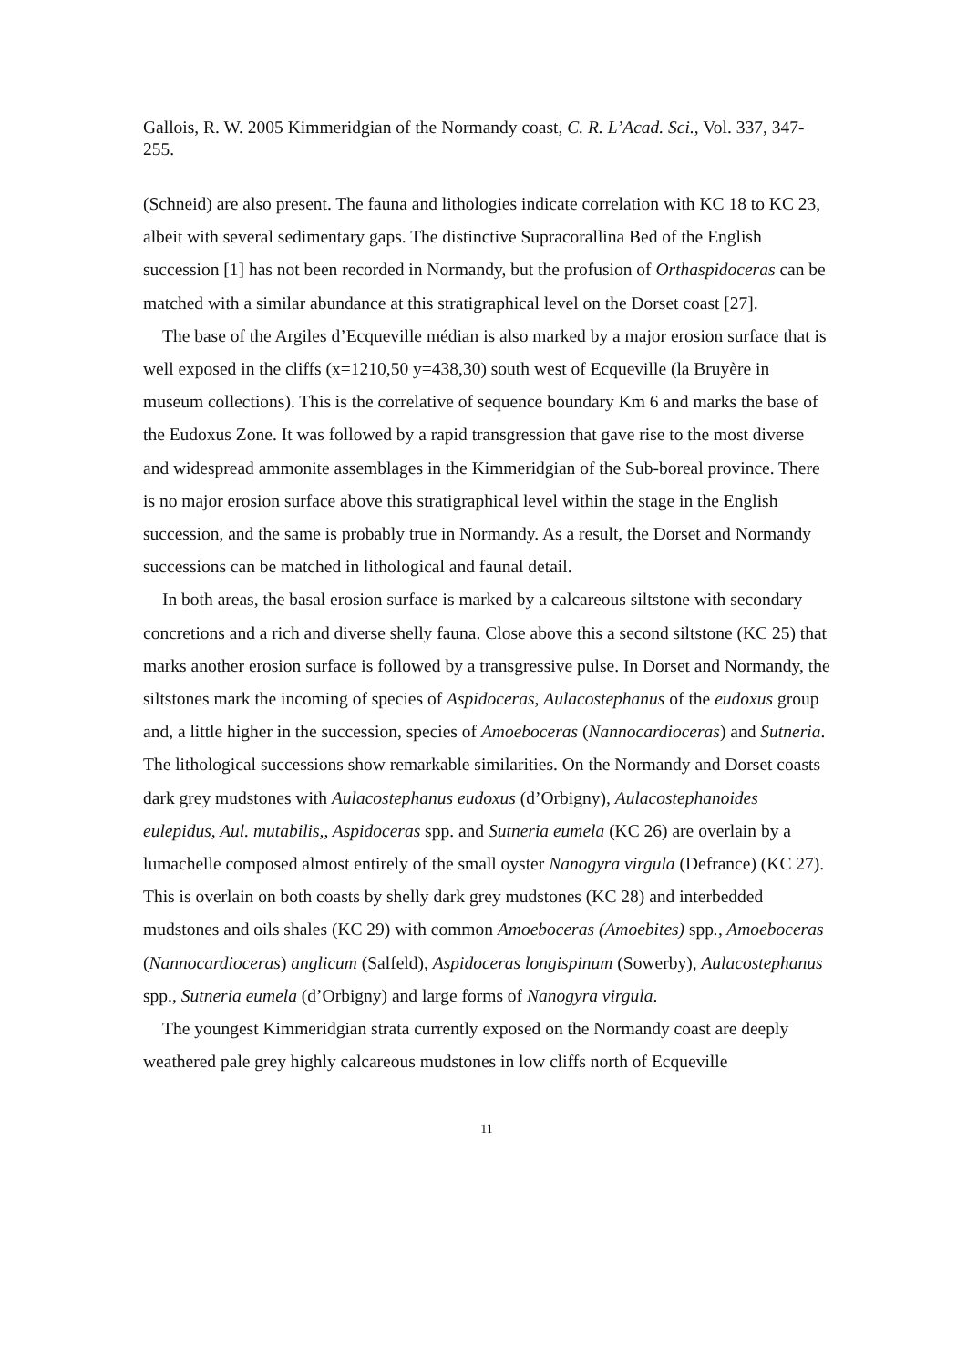Gallois, R. W. 2005 Kimmeridgian of the Normandy coast, C. R. L’Acad. Sci., Vol. 337, 347-255.
(Schneid) are also present. The fauna and lithologies indicate correlation with KC 18 to KC 23, albeit with several sedimentary gaps. The distinctive Supracorallina Bed of the English succession [1] has not been recorded in Normandy, but the profusion of Orthaspidoceras can be matched with a similar abundance at this stratigraphical level on the Dorset coast [27].
The base of the Argiles d’Ecqueville médian is also marked by a major erosion surface that is well exposed in the cliffs (x=1210,50 y=438,30) south west of Ecqueville (la Bruyère in museum collections). This is the correlative of sequence boundary Km 6 and marks the base of the Eudoxus Zone. It was followed by a rapid transgression that gave rise to the most diverse and widespread ammonite assemblages in the Kimmeridgian of the Sub-boreal province. There is no major erosion surface above this stratigraphical level within the stage in the English succession, and the same is probably true in Normandy. As a result, the Dorset and Normandy successions can be matched in lithological and faunal detail.
In both areas, the basal erosion surface is marked by a calcareous siltstone with secondary concretions and a rich and diverse shelly fauna. Close above this a second siltstone (KC 25) that marks another erosion surface is followed by a transgressive pulse. In Dorset and Normandy, the siltstones mark the incoming of species of Aspidoceras, Aulacostephanus of the eudoxus group and, a little higher in the succession, species of Amoeboceras (Nannocardioceras) and Sutneria. The lithological successions show remarkable similarities. On the Normandy and Dorset coasts dark grey mudstones with Aulacostephanus eudoxus (d’Orbigny), Aulacostephanoides eulepidus, Aul. mutabilis,, Aspidoceras spp. and Sutneria eumela (KC 26) are overlain by a lumachelle composed almost entirely of the small oyster Nanogyra virgula (Defrance) (KC 27). This is overlain on both coasts by shelly dark grey mudstones (KC 28) and interbedded mudstones and oils shales (KC 29) with common Amoeboceras (Amoebites) spp., Amoeboceras (Nannocardioceras) anglicum (Salfeld), Aspidoceras longispinum (Sowerby), Aulacostephanus spp., Sutneria eumela (d’Orbigny) and large forms of Nanogyra virgula.
The youngest Kimmeridgian strata currently exposed on the Normandy coast are deeply weathered pale grey highly calcareous mudstones in low cliffs north of Ecqueville
11